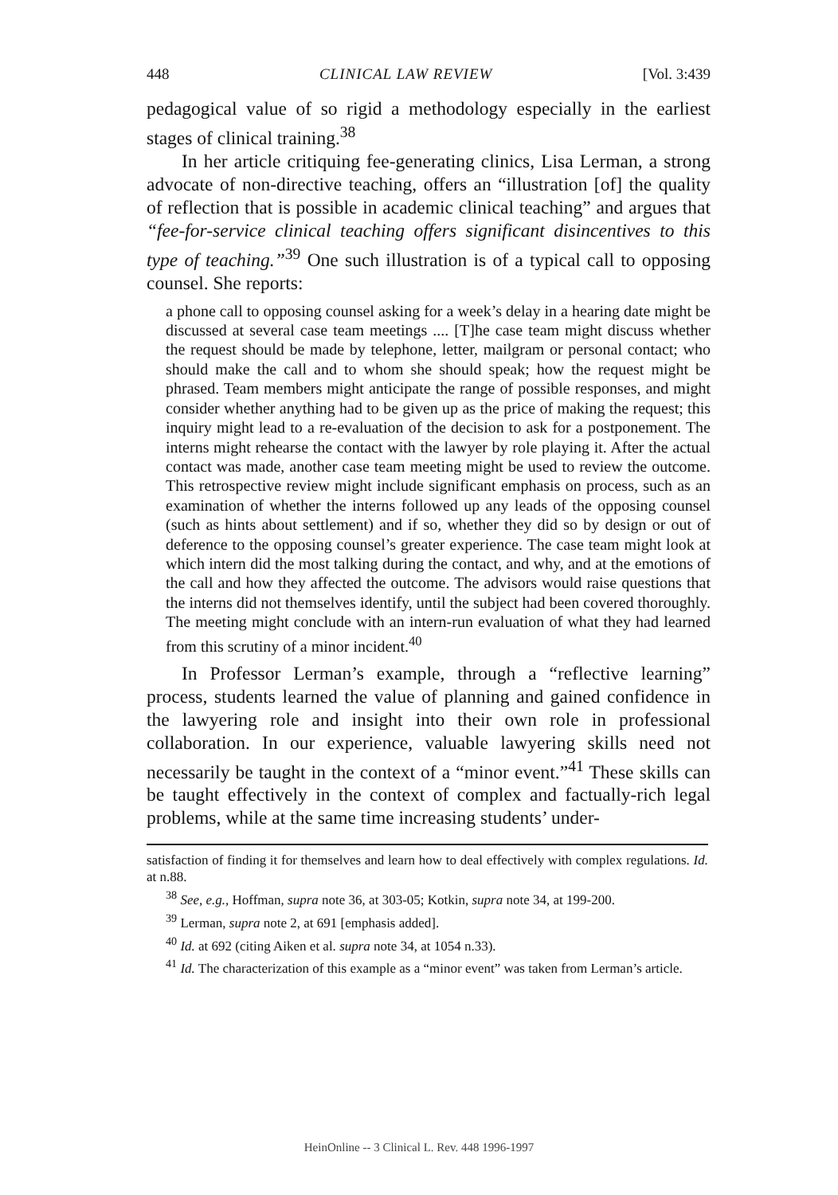448 CLINICAL LAW REVIEW [Vol. 3:439
pedagogical value of so rigid a methodology especially in the earliest stages of clinical training.<sup>38</sup>
In her article critiquing fee-generating clinics, Lisa Lerman, a strong advocate of non-directive teaching, offers an “illustration [of] the quality of reflection that is possible in academic clinical teaching” and argues that “fee-for-service clinical teaching offers significant disincentives to this type of teaching.”<sup>39</sup> One such illustration is of a typical call to opposing counsel. She reports:
a phone call to opposing counsel asking for a week’s delay in a hearing date might be discussed at several case team meetings .... [T]he case team might discuss whether the request should be made by telephone, letter, mailgram or personal contact; who should make the call and to whom she should speak; how the request might be phrased. Team members might anticipate the range of possible responses, and might consider whether anything had to be given up as the price of making the request; this inquiry might lead to a re-evaluation of the decision to ask for a postponement. The interns might rehearse the contact with the lawyer by role playing it. After the actual contact was made, another case team meeting might be used to review the outcome. This retrospective review might include significant emphasis on process, such as an examination of whether the interns followed up any leads of the opposing counsel (such as hints about settlement) and if so, whether they did so by design or out of deference to the opposing counsel’s greater experience. The case team might look at which intern did the most talking during the contact, and why, and at the emotions of the call and how they affected the outcome. The advisors would raise questions that the interns did not themselves identify, until the subject had been covered thoroughly. The meeting might conclude with an intern-run evaluation of what they had learned from this scrutiny of a minor incident.<sup>40</sup>
In Professor Lerman’s example, through a “reflective learning” process, students learned the value of planning and gained confidence in the lawyering role and insight into their own role in professional collaboration. In our experience, valuable lawyering skills need not necessarily be taught in the context of a “minor event.”<sup>41</sup> These skills can be taught effectively in the context of complex and factually-rich legal problems, while at the same time increasing students’ under-
satisfaction of finding it for themselves and learn how to deal effectively with complex regulations. Id. at n.88.
<sup>38</sup> See, e.g., Hoffman, supra note 36, at 303-05; Kotkin, supra note 34, at 199-200.
<sup>39</sup> Lerman, supra note 2, at 691 [emphasis added].
<sup>40</sup> Id. at 692 (citing Aiken et al. supra note 34, at 1054 n.33).
<sup>41</sup> Id. The characterization of this example as a “minor event” was taken from Lerman’s article.
HeinOnline -- 3 Clinical L. Rev. 448 1996-1997